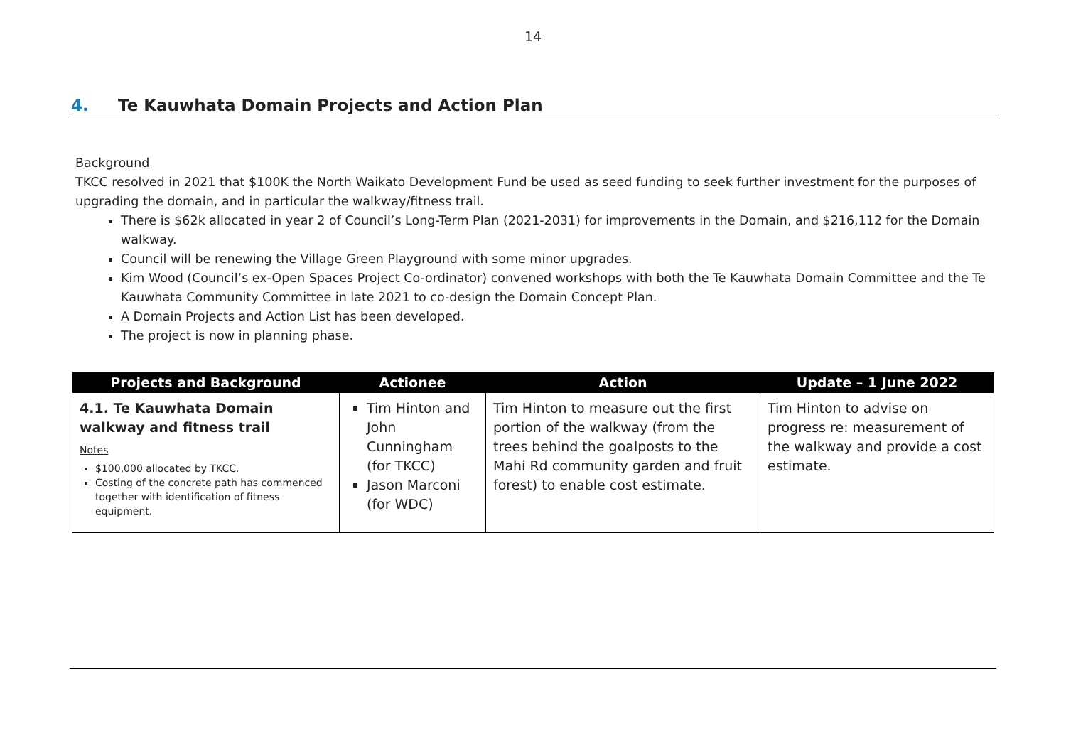14
4. Te Kauwhata Domain Projects and Action Plan
Background
TKCC resolved in 2021 that $100K the North Waikato Development Fund be used as seed funding to seek further investment for the purposes of upgrading the domain, and in particular the walkway/fitness trail.
There is $62k allocated in year 2 of Council’s Long-Term Plan (2021-2031) for improvements in the Domain, and $216,112 for the Domain walkway.
Council will be renewing the Village Green Playground with some minor upgrades.
Kim Wood (Council’s ex-Open Spaces Project Co-ordinator) convened workshops with both the Te Kauwhata Domain Committee and the Te Kauwhata Community Committee in late 2021 to co-design the Domain Concept Plan.
A Domain Projects and Action List has been developed.
The project is now in planning phase.
| Projects and Background | Actionee | Action | Update – 1 June 2022 |
| --- | --- | --- | --- |
| 4.1. Te Kauwhata Domain walkway and fitness trail Notes $100,000 allocated by TKCC. Costing of the concrete path has commenced together with identification of fitness equipment. | Tim Hinton and John Cunningham (for TKCC) Jason Marconi (for WDC) | Tim Hinton to measure out the first portion of the walkway (from the trees behind the goalposts to the Mahi Rd community garden and fruit forest) to enable cost estimate. | Tim Hinton to advise on progress re: measurement of the walkway and provide a cost estimate. |